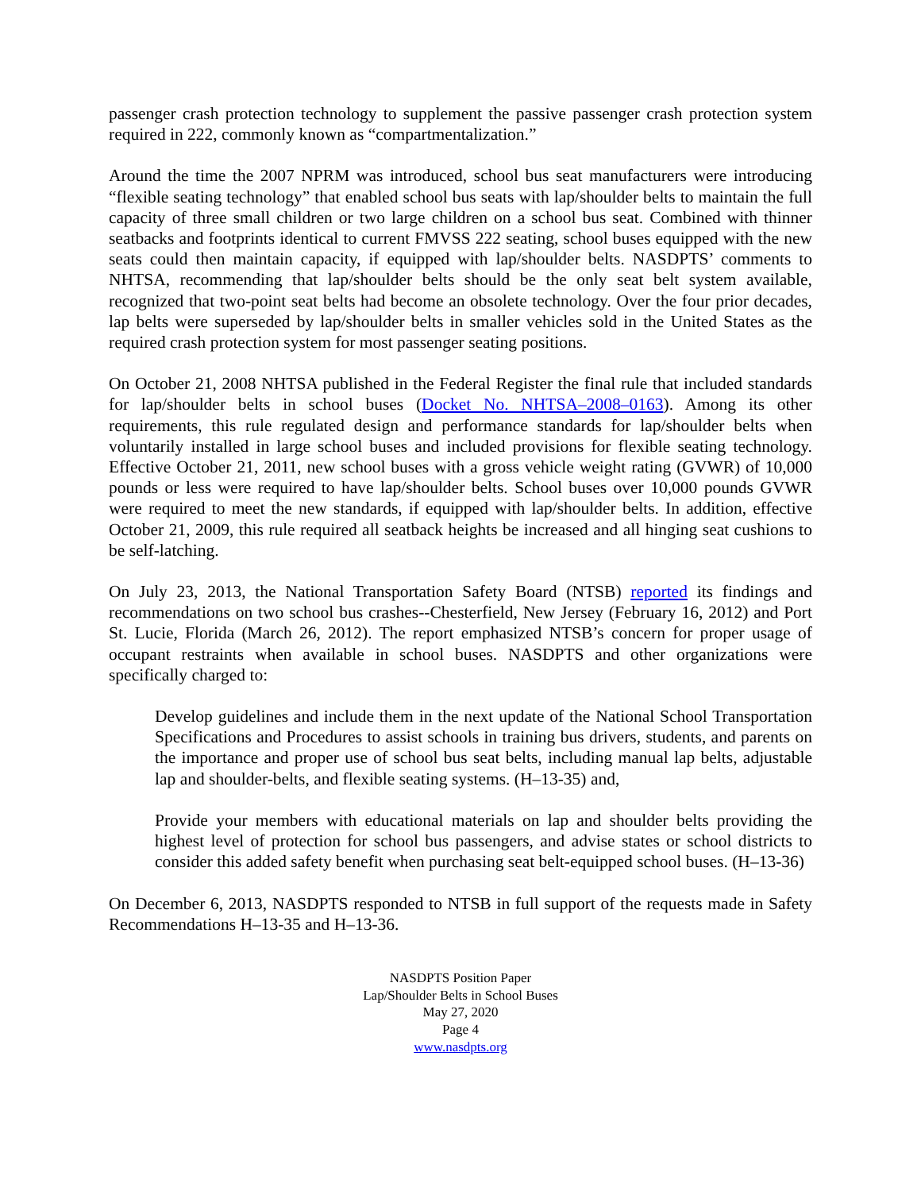passenger crash protection technology to supplement the passive passenger crash protection system required in 222, commonly known as “compartmentalization.”
Around the time the 2007 NPRM was introduced, school bus seat manufacturers were introducing “flexible seating technology” that enabled school bus seats with lap/shoulder belts to maintain the full capacity of three small children or two large children on a school bus seat. Combined with thinner seatbacks and footprints identical to current FMVSS 222 seating, school buses equipped with the new seats could then maintain capacity, if equipped with lap/shoulder belts. NASDPTS’ comments to NHTSA, recommending that lap/shoulder belts should be the only seat belt system available, recognized that two-point seat belts had become an obsolete technology. Over the four prior decades, lap belts were superseded by lap/shoulder belts in smaller vehicles sold in the United States as the required crash protection system for most passenger seating positions.
On October 21, 2008 NHTSA published in the Federal Register the final rule that included standards for lap/shoulder belts in school buses (Docket No. NHTSA–2008–0163). Among its other requirements, this rule regulated design and performance standards for lap/shoulder belts when voluntarily installed in large school buses and included provisions for flexible seating technology. Effective October 21, 2011, new school buses with a gross vehicle weight rating (GVWR) of 10,000 pounds or less were required to have lap/shoulder belts. School buses over 10,000 pounds GVWR were required to meet the new standards, if equipped with lap/shoulder belts. In addition, effective October 21, 2009, this rule required all seatback heights be increased and all hinging seat cushions to be self-latching.
On July 23, 2013, the National Transportation Safety Board (NTSB) reported its findings and recommendations on two school bus crashes--Chesterfield, New Jersey (February 16, 2012) and Port St. Lucie, Florida (March 26, 2012). The report emphasized NTSB’s concern for proper usage of occupant restraints when available in school buses. NASDPTS and other organizations were specifically charged to:
Develop guidelines and include them in the next update of the National School Transportation Specifications and Procedures to assist schools in training bus drivers, students, and parents on the importance and proper use of school bus seat belts, including manual lap belts, adjustable lap and shoulder-belts, and flexible seating systems. (H–13-35) and,
Provide your members with educational materials on lap and shoulder belts providing the highest level of protection for school bus passengers, and advise states or school districts to consider this added safety benefit when purchasing seat belt-equipped school buses. (H–13-36)
On December 6, 2013, NASDPTS responded to NTSB in full support of the requests made in Safety Recommendations H–13-35 and H–13-36.
NASDPTS Position Paper
Lap/Shoulder Belts in School Buses
May 27, 2020
Page 4
www.nasdpts.org